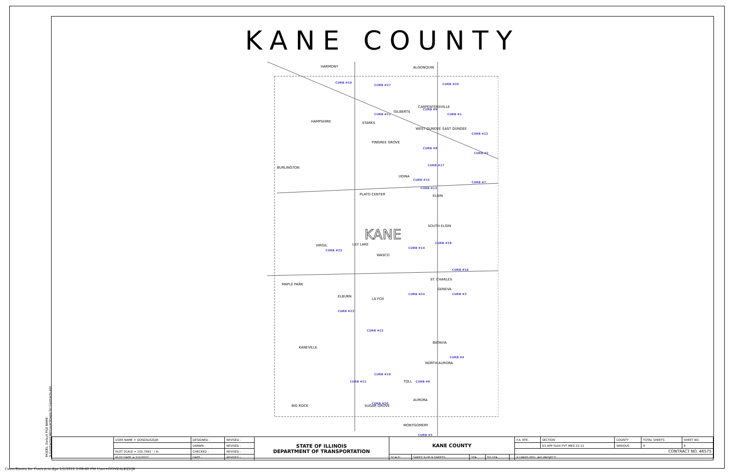KANE COUNTY
KANE
HARMONY
ALGONQUIN
CARPENTERSVILLE
HAMPSHIRE
STARKS
GILBERTS
WEST DUNDEE
EAST DUNDEE
PINGREE GROVE
BURLINGTON
UDINA
PLATO CENTER
ELGIN
SOUTH ELGIN
VIRGIL
LILY LAKE
WASCO
ST. CHARLES
GENEVA
MAPLE PARK
ELBURN
LA FOX
KANEVILLE
BATAVIA
NORTH AURORA
TOLL
AURORA
BIG ROCK
SUGAR GROVE
MONTGOMERY
CURB #10
CURB #27
CURB #26
CURB #11
CURB #9
CURB #1
CURB #12
CURB #8
CURB #2
CURB #17
CURB #15
CURB #13
CURB #7
CURB #18
CURB #14
CURB #16
CURB #25
CURB #24
CURB #3
CURB #23
CURB #22
CURB #4
CURB #19
CURB #21
CURB #6
CURB #20
CURB #5
MODEL: Default FILE NAME: S:\Contracts\CAD\CoverSheets for Contracts.dgn
| | USER NAME = GONZALEZDJR | DESIGNED - | REVISED - | STATE OF ILLINOIS DEPARTMENT OF TRANSPORTATION | KANE COUNTY | | | | | F.A. RTE. | SECTION | COUNTY | TOTAL SHEETS | SHEET NO. |
| | | DRAWN - | REVISED - | | | | | | | | D1 APP Paint PVT MKG 22-11 | VARIOUS | 9 | 9 |
| | PLOT SCALE = 102.7592 ' / in. | CHECKED - | REVISED - | | | | | | | CONTRACT NO. 46575 | | | | |
| | PLOT DATE = 2/2/2022 | DATE - | REVISED - | | SCALE: | SHEET 9 OF 9 SHEETS | STA. | TO STA. | | ILLINOIS FED. AID PROJECT | | | | |
CoverSheets for Contracts.dgn 2/2/2022 2:08:40 PM User=GONZALEZDJR